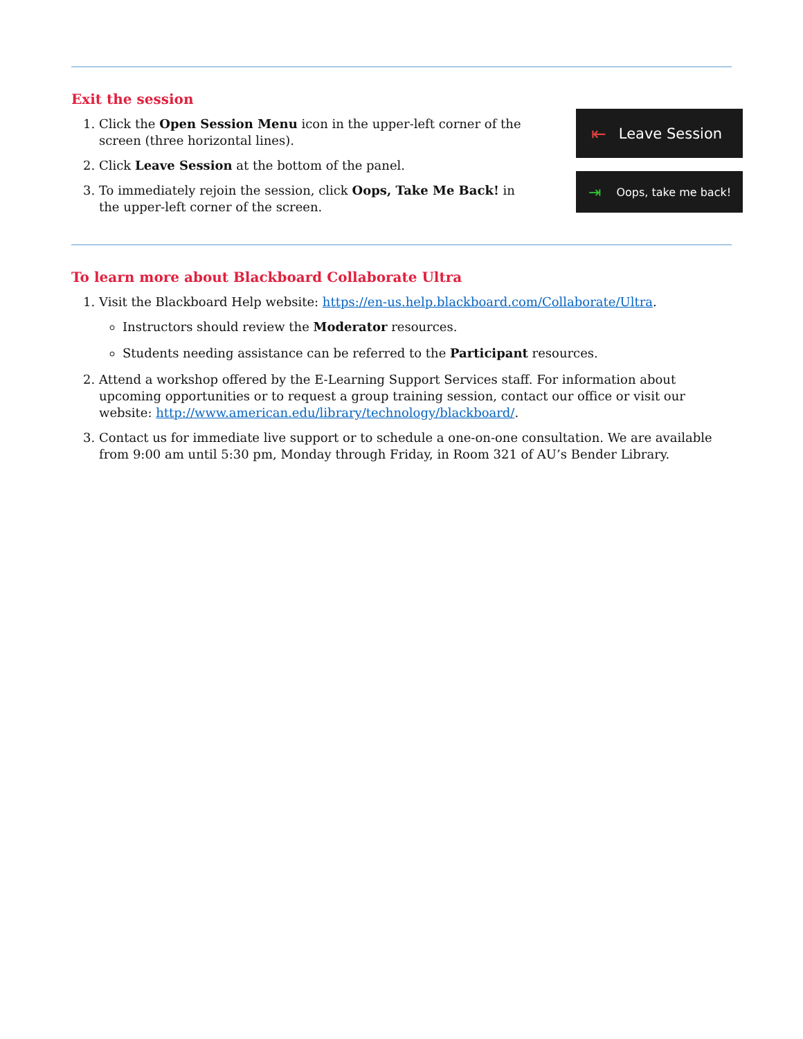Exit the session
1. Click the Open Session Menu icon in the upper-left corner of the screen (three horizontal lines).
2. Click Leave Session at the bottom of the panel.
3. To immediately rejoin the session, click Oops, Take Me Back! in the upper-left corner of the screen.
⇤ Leave Session
⇥ Oops, take me back!
To learn more about Blackboard Collaborate Ultra
1. Visit the Blackboard Help website: https://en-us.help.blackboard.com/Collaborate/Ultra.
Instructors should review the Moderator resources.
Students needing assistance can be referred to the Participant resources.
2. Attend a workshop offered by the E-Learning Support Services staff. For information about upcoming opportunities or to request a group training session, contact our office or visit our website: http://www.american.edu/library/technology/blackboard/.
3. Contact us for immediate live support or to schedule a one-on-one consultation. We are available from 9:00 am until 5:30 pm, Monday through Friday, in Room 321 of AU’s Bender Library.